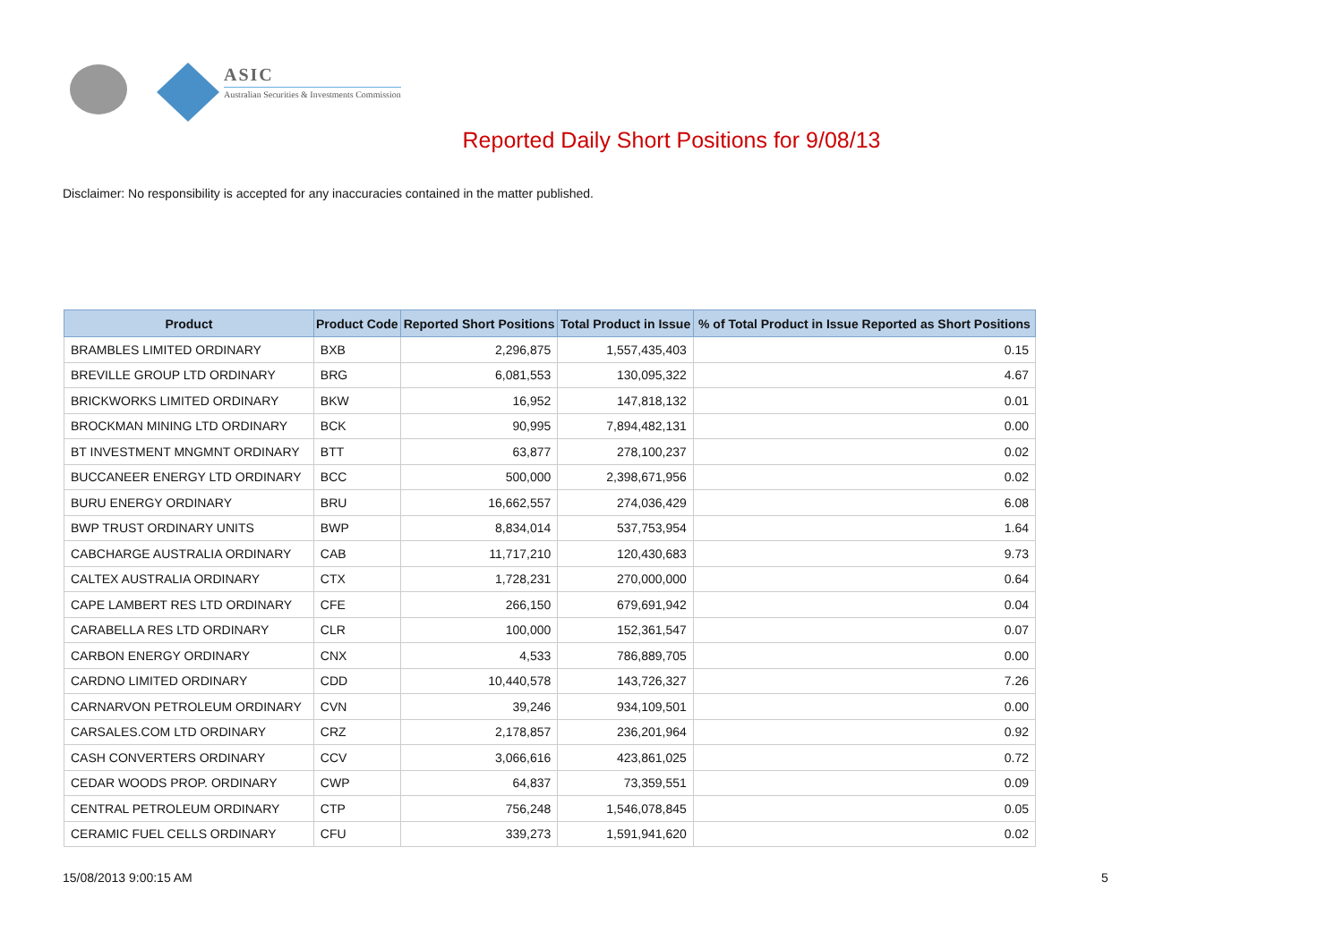ASIC
Australian Securities & Investments Commission
Reported Daily Short Positions for 9/08/13
Disclaimer: No responsibility is accepted for any inaccuracies contained in the matter published.
| Product | Product Code | Reported Short Positions | Total Product in Issue | % of Total Product in Issue Reported as Short Positions |
| --- | --- | --- | --- | --- |
| BRAMBLES LIMITED ORDINARY | BXB | 2,296,875 | 1,557,435,403 | 0.15 |
| BREVILLE GROUP LTD ORDINARY | BRG | 6,081,553 | 130,095,322 | 4.67 |
| BRICKWORKS LIMITED ORDINARY | BKW | 16,952 | 147,818,132 | 0.01 |
| BROCKMAN MINING LTD ORDINARY | BCK | 90,995 | 7,894,482,131 | 0.00 |
| BT INVESTMENT MNGMNT ORDINARY | BTT | 63,877 | 278,100,237 | 0.02 |
| BUCCANEER ENERGY LTD ORDINARY | BCC | 500,000 | 2,398,671,956 | 0.02 |
| BURU ENERGY ORDINARY | BRU | 16,662,557 | 274,036,429 | 6.08 |
| BWP TRUST ORDINARY UNITS | BWP | 8,834,014 | 537,753,954 | 1.64 |
| CABCHARGE AUSTRALIA ORDINARY | CAB | 11,717,210 | 120,430,683 | 9.73 |
| CALTEX AUSTRALIA ORDINARY | CTX | 1,728,231 | 270,000,000 | 0.64 |
| CAPE LAMBERT RES LTD ORDINARY | CFE | 266,150 | 679,691,942 | 0.04 |
| CARABELLA RES LTD ORDINARY | CLR | 100,000 | 152,361,547 | 0.07 |
| CARBON ENERGY ORDINARY | CNX | 4,533 | 786,889,705 | 0.00 |
| CARDNO LIMITED ORDINARY | CDD | 10,440,578 | 143,726,327 | 7.26 |
| CARNARVON PETROLEUM ORDINARY | CVN | 39,246 | 934,109,501 | 0.00 |
| CARSALES.COM LTD ORDINARY | CRZ | 2,178,857 | 236,201,964 | 0.92 |
| CASH CONVERTERS ORDINARY | CCV | 3,066,616 | 423,861,025 | 0.72 |
| CEDAR WOODS PROP. ORDINARY | CWP | 64,837 | 73,359,551 | 0.09 |
| CENTRAL PETROLEUM ORDINARY | CTP | 756,248 | 1,546,078,845 | 0.05 |
| CERAMIC FUEL CELLS ORDINARY | CFU | 339,273 | 1,591,941,620 | 0.02 |
15/08/2013 9:00:15 AM 5